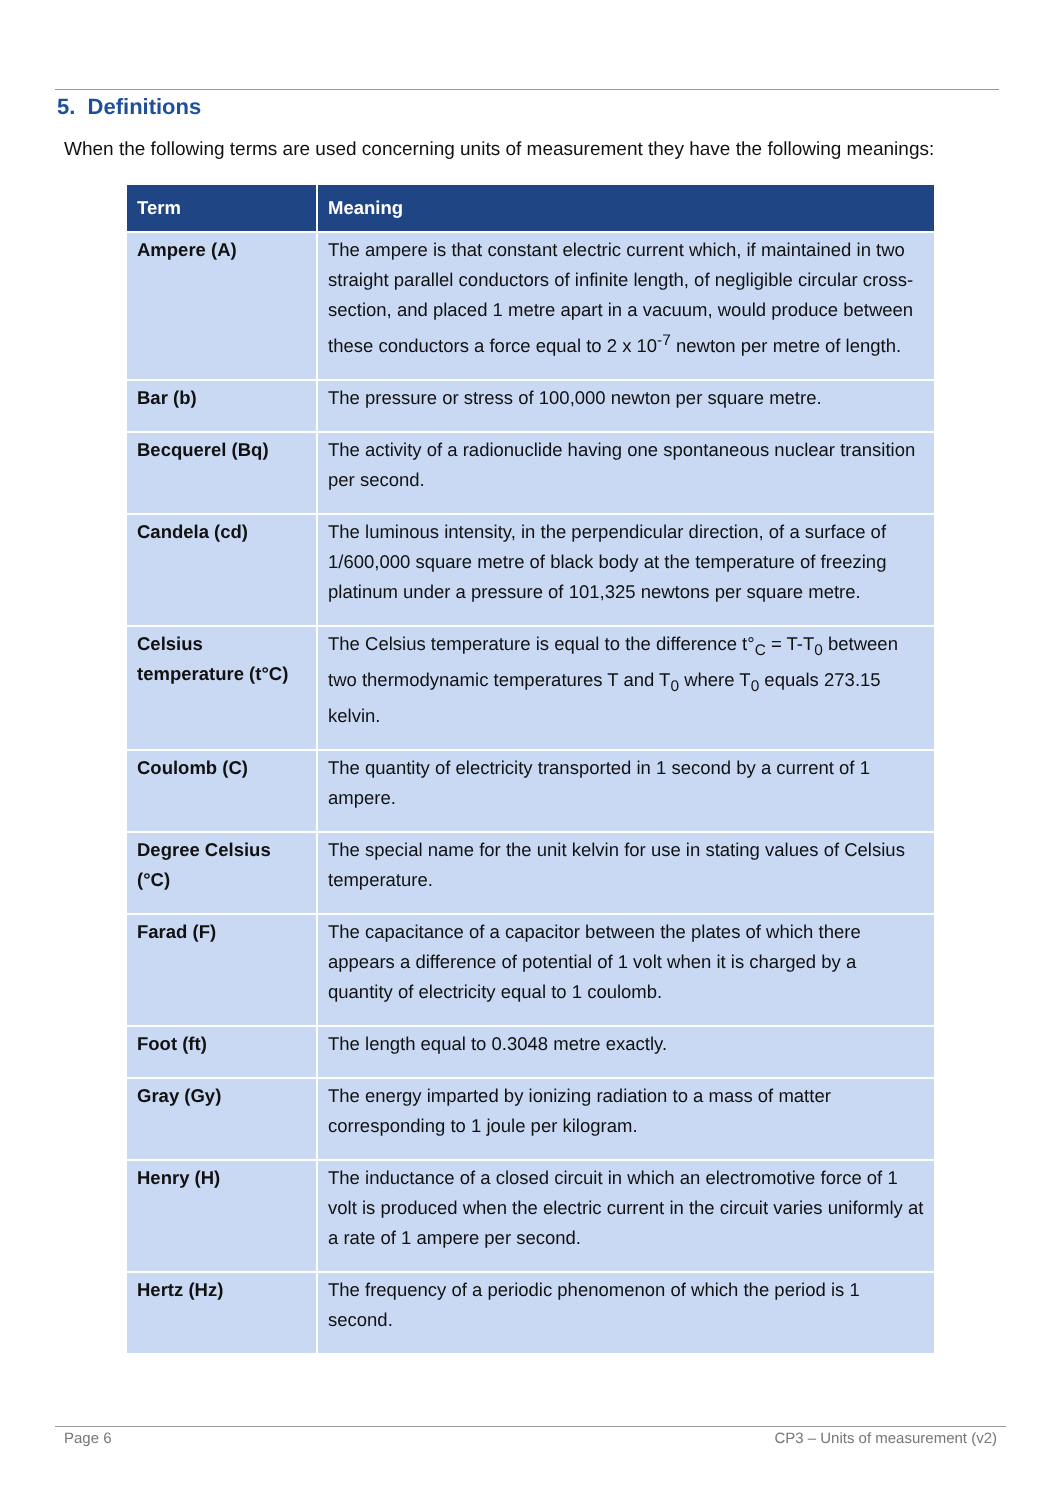5. Definitions
When the following terms are used concerning units of measurement they have the following meanings:
| Term | Meaning |
| --- | --- |
| Ampere (A) | The ampere is that constant electric current which, if maintained in two straight parallel conductors of infinite length, of negligible circular cross-section, and placed 1 metre apart in a vacuum, would produce between these conductors a force equal to 2 x 10<sup>-7</sup> newton per metre of length. |
| Bar (b) | The pressure or stress of 100,000 newton per square metre. |
| Becquerel (Bq) | The activity of a radionuclide having one spontaneous nuclear transition per second. |
| Candela (cd) | The luminous intensity, in the perpendicular direction, of a surface of 1/600,000 square metre of black body at the temperature of freezing platinum under a pressure of 101,325 newtons per square metre. |
| Celsius temperature (t°C) | The Celsius temperature is equal to the difference t°<sub>C</sub> = T-T<sub>0</sub> between two thermodynamic temperatures T and T<sub>0</sub> where T<sub>0</sub> equals 273.15 kelvin. |
| Coulomb (C) | The quantity of electricity transported in 1 second by a current of 1 ampere. |
| Degree Celsius (°C) | The special name for the unit kelvin for use in stating values of Celsius temperature. |
| Farad (F) | The capacitance of a capacitor between the plates of which there appears a difference of potential of 1 volt when it is charged by a quantity of electricity equal to 1 coulomb. |
| Foot (ft) | The length equal to 0.3048 metre exactly. |
| Gray (Gy) | The energy imparted by ionizing radiation to a mass of matter corresponding to 1 joule per kilogram. |
| Henry (H) | The inductance of a closed circuit in which an electromotive force of 1 volt is produced when the electric current in the circuit varies uniformly at a rate of 1 ampere per second. |
| Hertz (Hz) | The frequency of a periodic phenomenon of which the period is 1 second. |
Page 6 CP3 – Units of measurement (v2)